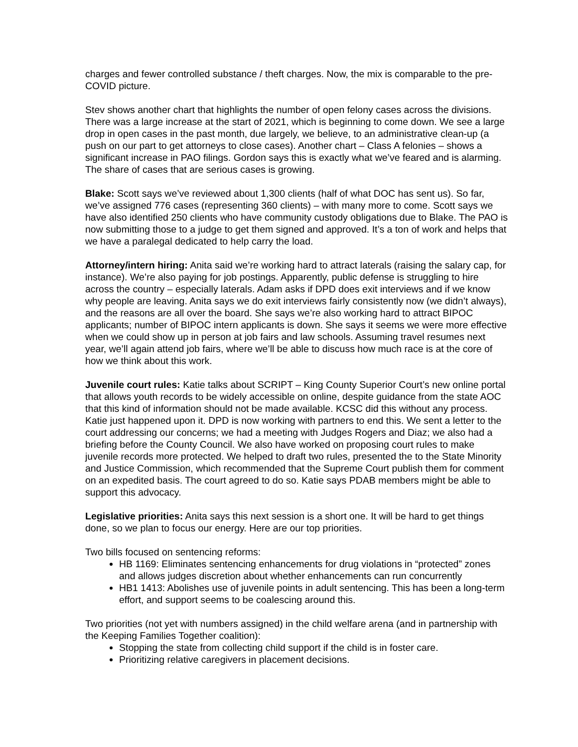charges and fewer controlled substance / theft charges. Now, the mix is comparable to the pre-COVID picture.
Stev shows another chart that highlights the number of open felony cases across the divisions. There was a large increase at the start of 2021, which is beginning to come down. We see a large drop in open cases in the past month, due largely, we believe, to an administrative clean-up (a push on our part to get attorneys to close cases). Another chart – Class A felonies – shows a significant increase in PAO filings. Gordon says this is exactly what we’ve feared and is alarming. The share of cases that are serious cases is growing.
Blake: Scott says we’ve reviewed about 1,300 clients (half of what DOC has sent us). So far, we’ve assigned 776 cases (representing 360 clients) – with many more to come. Scott says we have also identified 250 clients who have community custody obligations due to Blake. The PAO is now submitting those to a judge to get them signed and approved. It’s a ton of work and helps that we have a paralegal dedicated to help carry the load.
Attorney/intern hiring: Anita said we’re working hard to attract laterals (raising the salary cap, for instance). We’re also paying for job postings. Apparently, public defense is struggling to hire across the country – especially laterals. Adam asks if DPD does exit interviews and if we know why people are leaving. Anita says we do exit interviews fairly consistently now (we didn’t always), and the reasons are all over the board. She says we’re also working hard to attract BIPOC applicants; number of BIPOC intern applicants is down. She says it seems we were more effective when we could show up in person at job fairs and law schools. Assuming travel resumes next year, we’ll again attend job fairs, where we’ll be able to discuss how much race is at the core of how we think about this work.
Juvenile court rules: Katie talks about SCRIPT – King County Superior Court’s new online portal that allows youth records to be widely accessible on online, despite guidance from the state AOC that this kind of information should not be made available. KCSC did this without any process. Katie just happened upon it. DPD is now working with partners to end this. We sent a letter to the court addressing our concerns; we had a meeting with Judges Rogers and Diaz; we also had a briefing before the County Council. We also have worked on proposing court rules to make juvenile records more protected. We helped to draft two rules, presented the to the State Minority and Justice Commission, which recommended that the Supreme Court publish them for comment on an expedited basis. The court agreed to do so. Katie says PDAB members might be able to support this advocacy.
Legislative priorities: Anita says this next session is a short one. It will be hard to get things done, so we plan to focus our energy. Here are our top priorities.
Two bills focused on sentencing reforms:
HB 1169: Eliminates sentencing enhancements for drug violations in “protected” zones and allows judges discretion about whether enhancements can run concurrently
HB1 1413: Abolishes use of juvenile points in adult sentencing. This has been a long-term effort, and support seems to be coalescing around this.
Two priorities (not yet with numbers assigned) in the child welfare arena (and in partnership with the Keeping Families Together coalition):
Stopping the state from collecting child support if the child is in foster care.
Prioritizing relative caregivers in placement decisions.